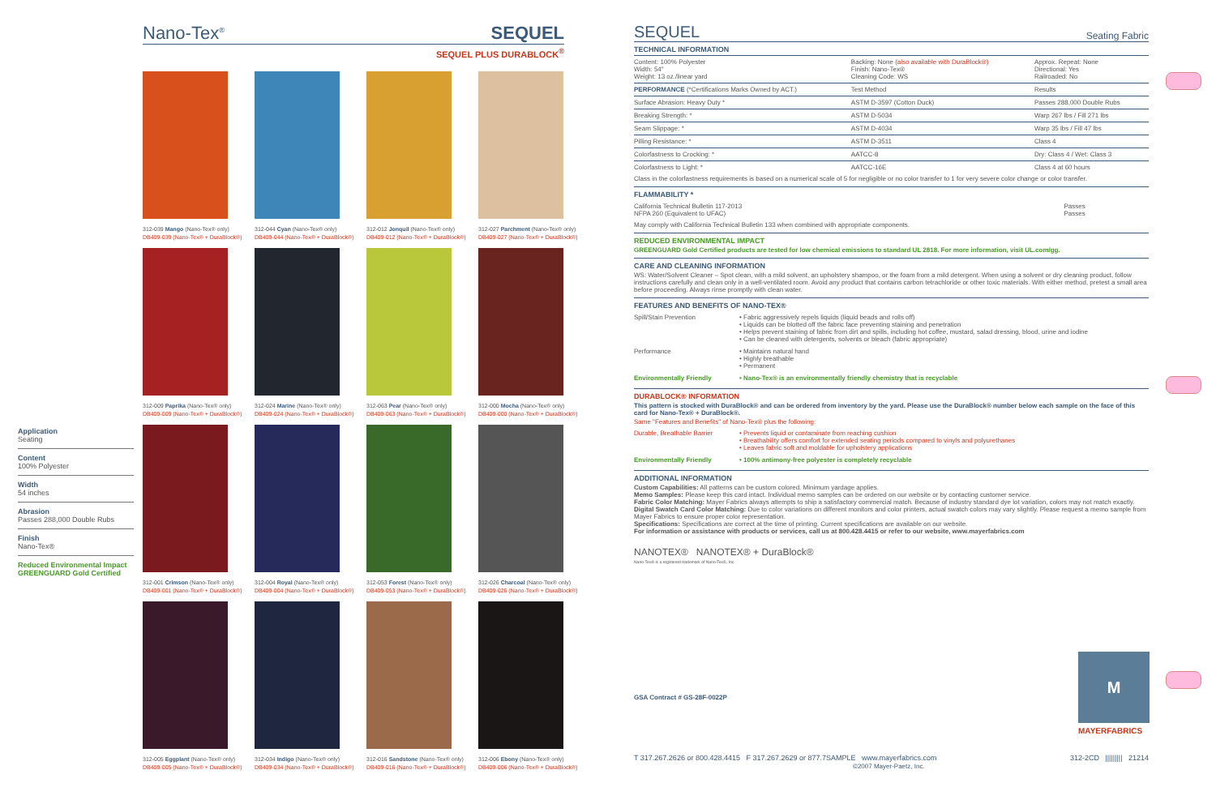Nano-Tex<sup>®</sup> SEQUEL
SEQUEL PLUS DURABLOCK<sup>®</sup>
312-039 Mango (Nano-Tex® only)
DB409-039 (Nano-Tex® + DuraBlock®)
312-044 Cyan (Nano-Tex® only)
DB409-044 (Nano-Tex® + DuraBlock®)
312-012 Jonquil (Nano-Tex® only)
DB409-012 (Nano-Tex® + DuraBlock®)
312-027 Parchment (Nano-Tex® only)
DB409-027 (Nano-Tex® + DuraBlock®)
312-009 Paprika (Nano-Tex® only)
DB409-009 (Nano-Tex® + DuraBlock®)
312-024 Marine (Nano-Tex® only)
DB409-024 (Nano-Tex® + DuraBlock®)
312-063 Pear (Nano-Tex® only)
DB409-063 (Nano-Tex® + DuraBlock®)
312-000 Mocha (Nano-Tex® only)
DB409-000 (Nano-Tex® + DuraBlock®)
312-001 Crimson (Nano-Tex® only)
DB409-001 (Nano-Tex® + DuraBlock®)
312-004 Royal (Nano-Tex® only)
DB409-004 (Nano-Tex® + DuraBlock®)
312-053 Forest (Nano-Tex® only)
DB409-053 (Nano-Tex® + DuraBlock®)
312-026 Charcoal (Nano-Tex® only)
DB409-026 (Nano-Tex® + DuraBlock®)
312-005 Eggplant (Nano-Tex® only)
DB409-005 (Nano-Tex® + DuraBlock®)
312-034 Indigo (Nano-Tex® only)
DB409-034 (Nano-Tex® + DuraBlock®)
312-016 Sandstone (Nano-Tex® only)
DB409-016 (Nano-Tex® + DuraBlock®)
312-006 Ebony (Nano-Tex® only)
DB409-006 (Nano-Tex® + DuraBlock®)
Application
Seating
Content
100% Polyester
Width
54 inches
Abrasion
Passes 288,000 Double Rubs
Finish
Nano-Tex®
Reduced Environmental Impact
GREENGUARD Gold Certified
SEQUEL Seating Fabric
TECHNICAL INFORMATION
| Content: 100% Polyester Width: 54" Weight: 13 oz./linear yard | Backing: None (also available with DuraBlock®) Finish: Nano-Tex® Cleaning Code: WS | Approx. Repeat: None Directional: Yes Railroaded: No |
| PERFORMANCE (*Certifications Marks Owned by ACT.) | Test Method | Results |
| Surface Abrasion: Heavy Duty * | ASTM D-3597 (Cotton Duck) | Passes 288,000 Double Rubs |
| Breaking Strength: * | ASTM D-5034 | Warp 267 lbs / Fill 271 lbs |
| Seam Slippage: * | ASTM D-4034 | Warp 35 lbs / Fill 47 lbs |
| Pilling Resistance: * | ASTM D-3511 | Class 4 |
| Colorfastness to Crocking: * | AATCC-8 | Dry: Class 4 / Wet: Class 3 |
| Colorfastness to Light: * | AATCC-16E | Class 4 at 60 hours |
Class in the colorfastness requirements is based on a numerical scale of 5 for negligible or no color transfer to 1 for very severe color change or color transfer.
FLAMMABILITY *
| California Technical Bulletin 117-2013 NFPA 260 (Equivalent to UFAC) | Passes Passes |
May comply with California Technical Bulletin 133 when combined with appropriate components.
REDUCED ENVIRONMENTAL IMPACT
GREENGUARD Gold Certified products are tested for low chemical emissions to standard UL 2818. For more information, visit UL.com/gg.
CARE AND CLEANING INFORMATION
WS: Water/Solvent Cleaner – Spot clean, with a mild solvent, an upholstery shampoo, or the foam from a mild detergent. When using a solvent or dry cleaning product, follow instructions carefully and clean only in a well-ventilated room. Avoid any product that contains carbon tetrachloride or other toxic materials. With either method, pretest a small area before proceeding. Always rinse promptly with clean water.
FEATURES AND BENEFITS OF NANO-TEX®
| Spill/Stain Prevention | • Fabric aggressively repels liquids (liquid beads and rolls off) • Liquids can be blotted off the fabric face preventing staining and penetration • Helps prevent staining of fabric from dirt and spills, including hot coffee, mustard, salad dressing, blood, urine and iodine • Can be cleaned with detergents, solvents or bleach (fabric appropriate) |
| Performance | • Maintains natural hand • Highly breathable • Permanent |
| Environmentally Friendly | • Nano-Tex® is an environmentally friendly chemistry that is recyclable |
DURABLOCK® INFORMATION
This pattern is stocked with DuraBlock® and can be ordered from inventory by the yard. Please use the DuraBlock® number below each sample on the face of this card for Nano-Tex® + DuraBlock®.
Same "Features and Benefits" of Nano-Tex® plus the following:
| Durable, Breathable Barrier | • Prevents liquid or contaminate from reaching cushion • Breathability offers comfort for extended seating periods compared to vinyls and polyurethanes • Leaves fabric soft and moldable for upholstery applications |
| Environmentally Friendly | • 100% antimony-free polyester is completely recyclable |
ADDITIONAL INFORMATION
Custom Capabilities: All patterns can be custom colored. Minimum yardage applies.
Memo Samples: Please keep this card intact. Individual memo samples can be ordered on our website or by contacting customer service.
Fabric Color Matching: Mayer Fabrics always attempts to ship a satisfactory commercial match. Because of industry standard dye lot variation, colors may not match exactly.
Digital Swatch Card Color Matching: Due to color variations on different monitors and color printers, actual swatch colors may vary slightly. Please request a memo sample from Mayer Fabrics to ensure proper color representation.
Specifications: Specifications are correct at the time of printing. Current specifications are available on our website.
For information or assistance with products or services, call us at 800.428.4415 or refer to our website, www.mayerfabrics.com
NANOTEX® NANOTEX® + DuraBlock®
Nano-Tex® is a registered trademark of Nano-Tex®, Inc.
GSA Contract # GS-28F-0022P
M
MAYERFABRICS
T 317.267.2626 or 800.428.4415 F 317.267.2629 or 877.7SAMPLE www.mayerfabrics.com
©2007 Mayer-Paetz, Inc. 312-2CD ||||||||| 21214